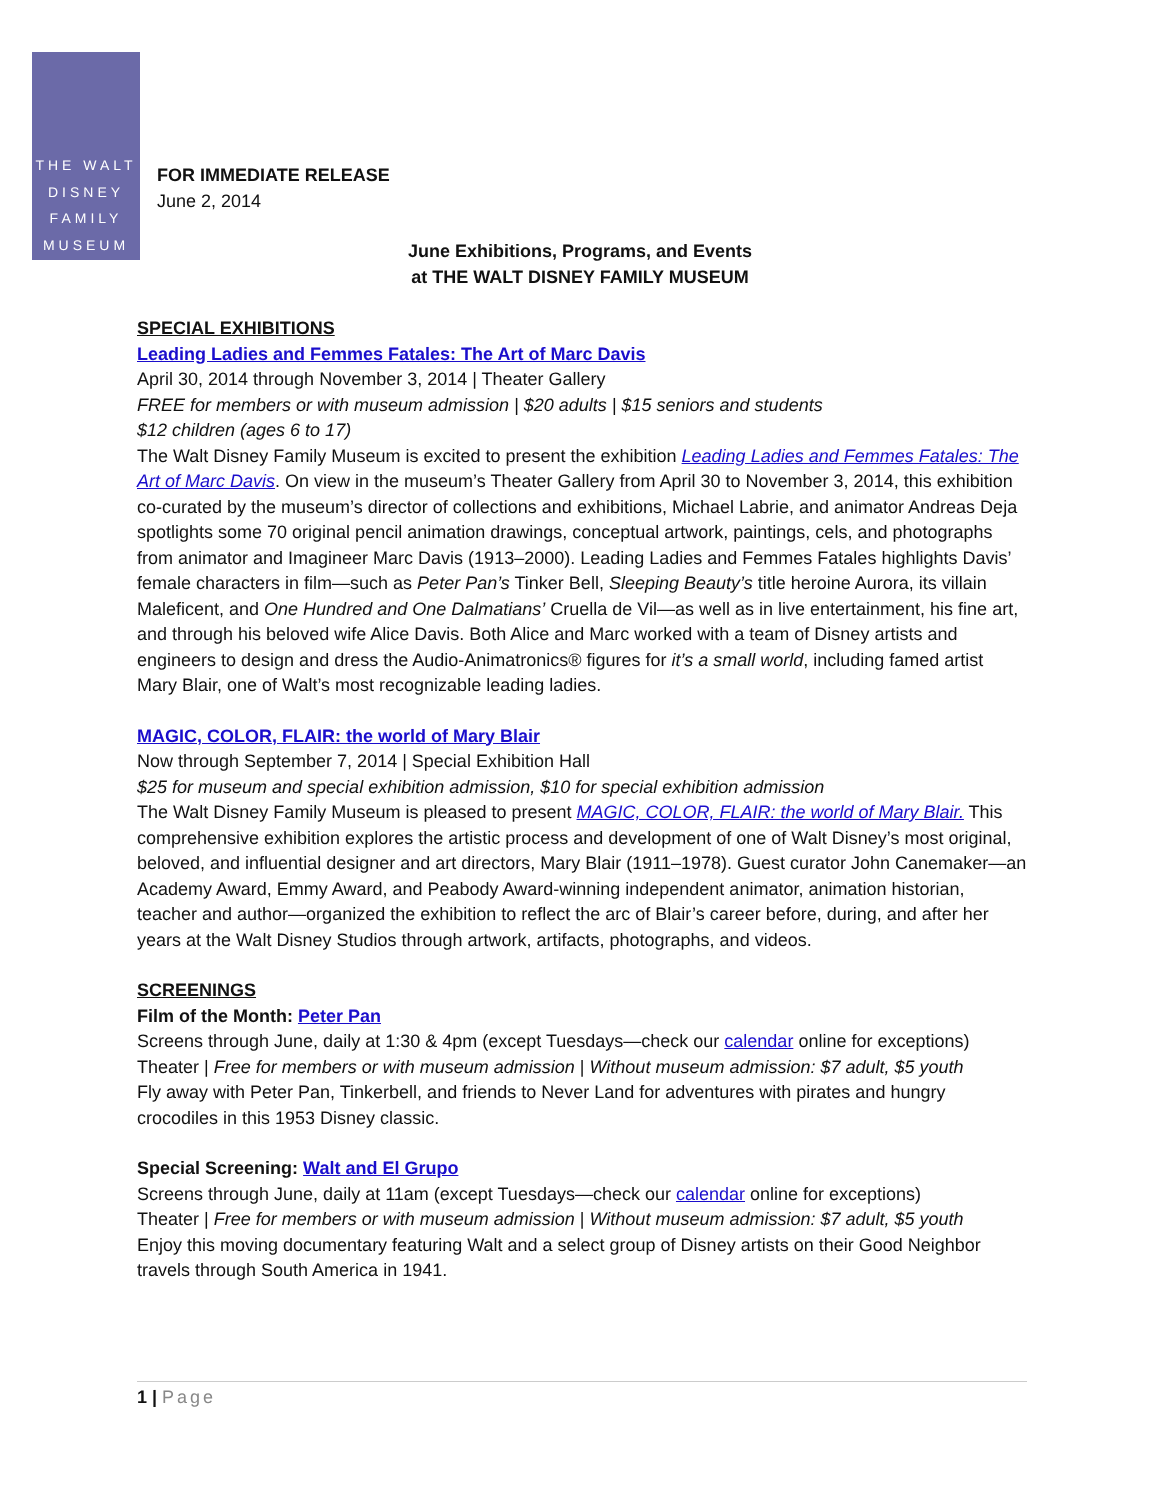THE WALT
DISNEY
FAMILY
MUSEUM
FOR IMMEDIATE RELEASE
June 2, 2014
June Exhibitions, Programs, and Events
at THE WALT DISNEY FAMILY MUSEUM
SPECIAL EXHIBITIONS
Leading Ladies and Femmes Fatales: The Art of Marc Davis
April 30, 2014 through November 3, 2014 | Theater Gallery
FREE for members or with museum admission | $20 adults | $15 seniors and students
$12 children (ages 6 to 17)
The Walt Disney Family Museum is excited to present the exhibition Leading Ladies and Femmes Fatales: The Art of Marc Davis. On view in the museum’s Theater Gallery from April 30 to November 3, 2014, this exhibition co-curated by the museum’s director of collections and exhibitions, Michael Labrie, and animator Andreas Deja spotlights some 70 original pencil animation drawings, conceptual artwork, paintings, cels, and photographs from animator and Imagineer Marc Davis (1913–2000). Leading Ladies and Femmes Fatales highlights Davis’ female characters in film—such as Peter Pan’s Tinker Bell, Sleeping Beauty’s title heroine Aurora, its villain Maleficent, and One Hundred and One Dalmatians’ Cruella de Vil—as well as in live entertainment, his fine art, and through his beloved wife Alice Davis. Both Alice and Marc worked with a team of Disney artists and engineers to design and dress the Audio-Animatronics® figures for it’s a small world, including famed artist Mary Blair, one of Walt’s most recognizable leading ladies.
MAGIC, COLOR, FLAIR: the world of Mary Blair
Now through September 7, 2014 | Special Exhibition Hall
$25 for museum and special exhibition admission, $10 for special exhibition admission
The Walt Disney Family Museum is pleased to present MAGIC, COLOR, FLAIR: the world of Mary Blair. This comprehensive exhibition explores the artistic process and development of one of Walt Disney’s most original, beloved, and influential designer and art directors, Mary Blair (1911–1978). Guest curator John Canemaker—an Academy Award, Emmy Award, and Peabody Award-winning independent animator, animation historian, teacher and author—organized the exhibition to reflect the arc of Blair’s career before, during, and after her years at the Walt Disney Studios through artwork, artifacts, photographs, and videos.
SCREENINGS
Film of the Month: Peter Pan
Screens through June, daily at 1:30 & 4pm (except Tuesdays—check our calendar online for exceptions)
Theater | Free for members or with museum admission | Without museum admission: $7 adult, $5 youth
Fly away with Peter Pan, Tinkerbell, and friends to Never Land for adventures with pirates and hungry crocodiles in this 1953 Disney classic.
Special Screening: Walt and El Grupo
Screens through June, daily at 11am (except Tuesdays—check our calendar online for exceptions)
Theater | Free for members or with museum admission | Without museum admission: $7 adult, $5 youth
Enjoy this moving documentary featuring Walt and a select group of Disney artists on their Good Neighbor travels through South America in 1941.
1 | Page